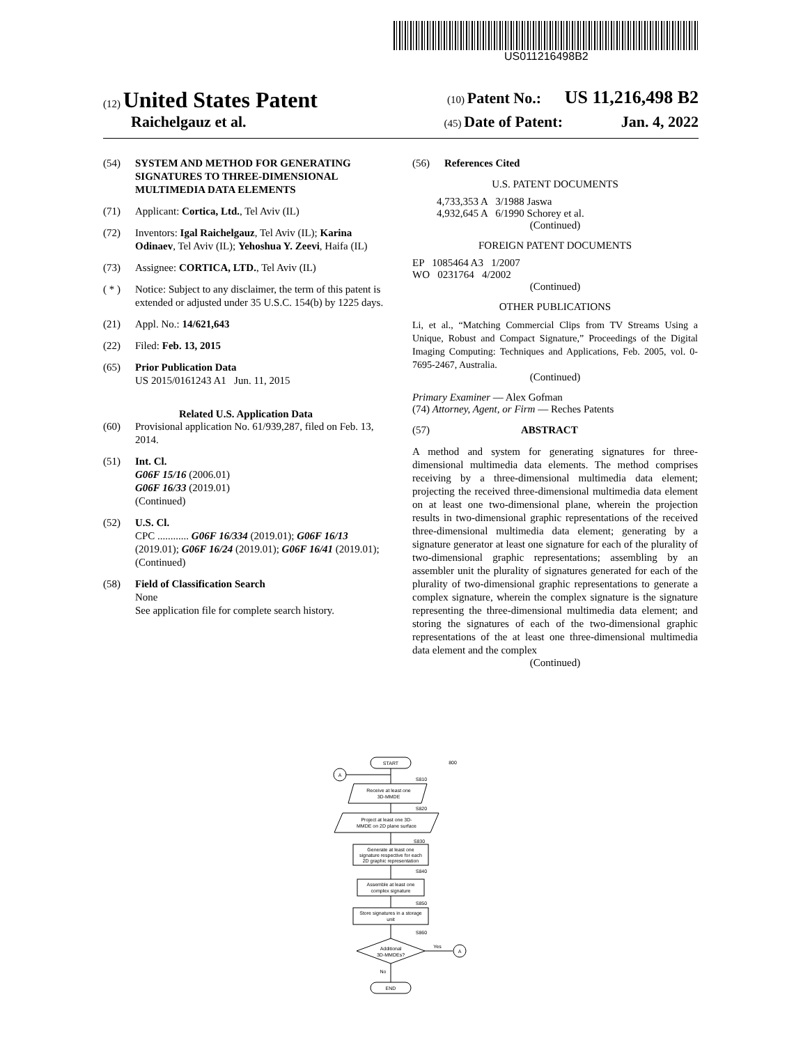US011216498B2
(12) United States Patent (10) Patent No.: US 11,216,498 B2
Raichelgauz et al. (45) Date of Patent: Jan. 4, 2022
(54) SYSTEM AND METHOD FOR GENERATING SIGNATURES TO THREE-DIMENSIONAL MULTIMEDIA DATA ELEMENTS
(71) Applicant: Cortica, Ltd., Tel Aviv (IL)
(72) Inventors: Igal Raichelgauz, Tel Aviv (IL); Karina Odinaev, Tel Aviv (IL); Yehoshua Y. Zeevi, Haifa (IL)
(73) Assignee: CORTICA, LTD., Tel Aviv (IL)
( * ) Notice: Subject to any disclaimer, the term of this patent is extended or adjusted under 35 U.S.C. 154(b) by 1225 days.
(21) Appl. No.: 14/621,643
(22) Filed: Feb. 13, 2015
(65) Prior Publication Data
US 2015/0161243 A1 Jun. 11, 2015
Related U.S. Application Data
(60) Provisional application No. 61/939,287, filed on Feb. 13, 2014.
(51) Int. Cl.
G06F 15/16 (2006.01)
G06F 16/33 (2019.01)
(Continued)
(52) U.S. Cl.
CPC ............ G06F 16/334 (2019.01); G06F 16/13 (2019.01); G06F 16/24 (2019.01); G06F 16/41 (2019.01);
(Continued)
(58) Field of Classification Search
None
See application file for complete search history.
(56) References Cited
U.S. PATENT DOCUMENTS
4,733,353 A 3/1988 Jaswa
4,932,645 A 6/1990 Schorey et al.
(Continued)
FOREIGN PATENT DOCUMENTS
EP 1085464 A3 1/2007
WO 0231764 4/2002
(Continued)
OTHER PUBLICATIONS
Li, et al., “Matching Commercial Clips from TV Streams Using a Unique, Robust and Compact Signature,” Proceedings of the Digital Imaging Computing: Techniques and Applications, Feb. 2005, vol. 0-7695-2467, Australia.
(Continued)
Primary Examiner — Alex Gofman
(74) Attorney, Agent, or Firm — Reches Patents
(57) ABSTRACT
A method and system for generating signatures for three-dimensional multimedia data elements. The method comprises receiving by a three-dimensional multimedia data element; projecting the received three-dimensional multimedia data element on at least one two-dimensional plane, wherein the projection results in two-dimensional graphic representations of the received three-dimensional multimedia data element; generating by a signature generator at least one signature for each of the plurality of two-dimensional graphic representations; assembling by an assembler unit the plurality of signatures generated for each of the plurality of two-dimensional graphic representations to generate a complex signature, wherein the complex signature is the signature representing the three-dimensional multimedia data element; and storing the signatures of each of the two-dimensional graphic representations of the at least one three-dimensional multimedia data element and the complex
(Continued)
START
800
A
S810
Receive at least one
3D-MMDE
S820
Project at least one 3D-
MMDE on 2D plane surface
S830
Generate at least one
signature respective for each
2D graphic representation
S840
Assemble at least one
complex signature
S850
Store signatures in a storage
unit
S860
Additional
3D-MMDEs?
Yes
A
No
END